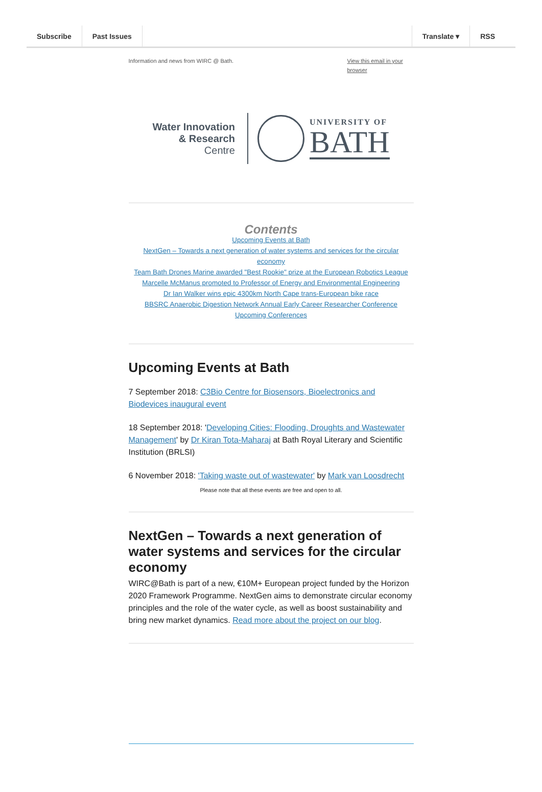Subscribe Past Issues Translate ▾ RSS
Information and news from WIRC @ Bath. View this email in your browser
Water Innovation
& Research
Centre
UNIVERSITY OF
BATH
Contents
Upcoming Events at Bath
NextGen – Towards a next generation of water systems and services for the circular economy
Team Bath Drones Marine awarded "Best Rookie" prize at the European Robotics League
Marcelle McManus promoted to Professor of Energy and Environmental Engineering
Dr Ian Walker wins epic 4300km North Cape trans-European bike race
BBSRC Anaerobic Digestion Network Annual Early Career Researcher Conference
Upcoming Conferences
Upcoming Events at Bath
7 September 2018: C3Bio Centre for Biosensors, Bioelectronics and Biodevices inaugural event
18 September 2018: 'Developing Cities: Flooding, Droughts and Wastewater Management' by Dr Kiran Tota-Maharaj at Bath Royal Literary and Scientific Institution (BRLSI)
6 November 2018: 'Taking waste out of wastewater' by Mark van Loosdrecht
Please note that all these events are free and open to all.
NextGen – Towards a next generation of water systems and services for the circular economy
WIRC@Bath is part of a new, €10M+ European project funded by the Horizon 2020 Framework Programme. NextGen aims to demonstrate circular economy principles and the role of the water cycle, as well as boost sustainability and bring new market dynamics. Read more about the project on our blog.